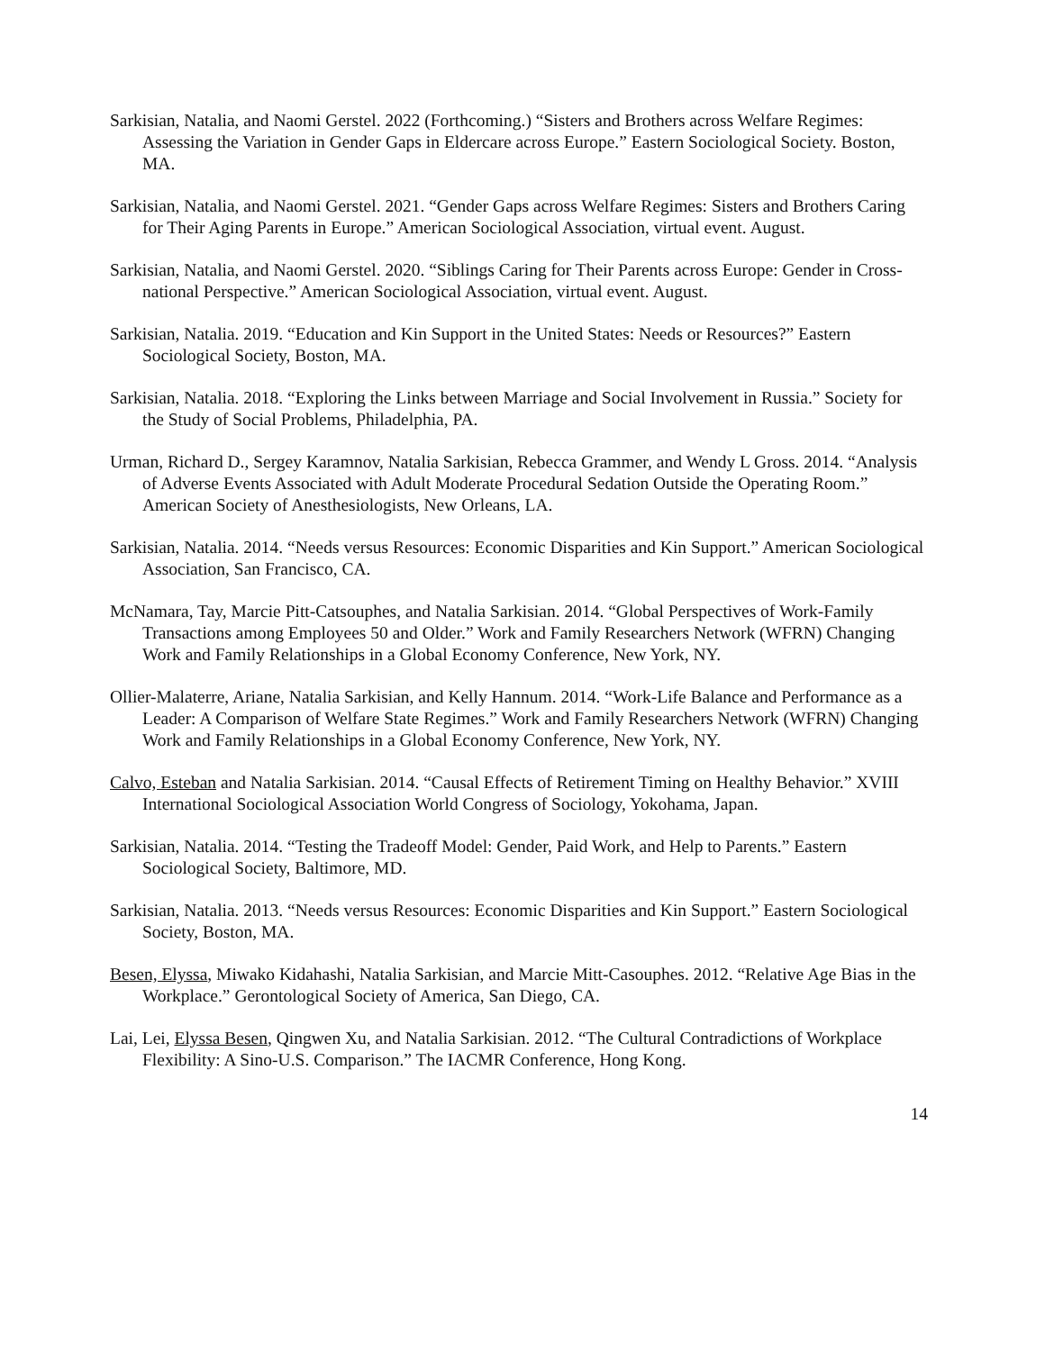Sarkisian, Natalia, and Naomi Gerstel. 2022 (Forthcoming.) “Sisters and Brothers across Welfare Regimes: Assessing the Variation in Gender Gaps in Eldercare across Europe.” Eastern Sociological Society. Boston, MA.
Sarkisian, Natalia, and Naomi Gerstel. 2021. “Gender Gaps across Welfare Regimes: Sisters and Brothers Caring for Their Aging Parents in Europe.” American Sociological Association, virtual event. August.
Sarkisian, Natalia, and Naomi Gerstel. 2020. “Siblings Caring for Their Parents across Europe: Gender in Cross-national Perspective.” American Sociological Association, virtual event. August.
Sarkisian, Natalia. 2019. “Education and Kin Support in the United States: Needs or Resources?” Eastern Sociological Society, Boston, MA.
Sarkisian, Natalia. 2018. “Exploring the Links between Marriage and Social Involvement in Russia.” Society for the Study of Social Problems, Philadelphia, PA.
Urman, Richard D., Sergey Karamnov, Natalia Sarkisian, Rebecca Grammer, and Wendy L Gross. 2014. “Analysis of Adverse Events Associated with Adult Moderate Procedural Sedation Outside the Operating Room.” American Society of Anesthesiologists, New Orleans, LA.
Sarkisian, Natalia. 2014. “Needs versus Resources: Economic Disparities and Kin Support.” American Sociological Association, San Francisco, CA.
McNamara, Tay, Marcie Pitt-Catsouphes, and Natalia Sarkisian. 2014. “Global Perspectives of Work-Family Transactions among Employees 50 and Older.” Work and Family Researchers Network (WFRN) Changing Work and Family Relationships in a Global Economy Conference, New York, NY.
Ollier-Malaterre, Ariane, Natalia Sarkisian, and Kelly Hannum. 2014. “Work-Life Balance and Performance as a Leader: A Comparison of Welfare State Regimes.” Work and Family Researchers Network (WFRN) Changing Work and Family Relationships in a Global Economy Conference, New York, NY.
Calvo, Esteban and Natalia Sarkisian. 2014. “Causal Effects of Retirement Timing on Healthy Behavior.” XVIII International Sociological Association World Congress of Sociology, Yokohama, Japan.
Sarkisian, Natalia. 2014. “Testing the Tradeoff Model: Gender, Paid Work, and Help to Parents.” Eastern Sociological Society, Baltimore, MD.
Sarkisian, Natalia. 2013. “Needs versus Resources: Economic Disparities and Kin Support.” Eastern Sociological Society, Boston, MA.
Besen, Elyssa, Miwako Kidahashi, Natalia Sarkisian, and Marcie Mitt-Casouphes. 2012. “Relative Age Bias in the Workplace.” Gerontological Society of America, San Diego, CA.
Lai, Lei, Elyssa Besen, Qingwen Xu, and Natalia Sarkisian. 2012. “The Cultural Contradictions of Workplace Flexibility: A Sino-U.S. Comparison.” The IACMR Conference, Hong Kong.
14